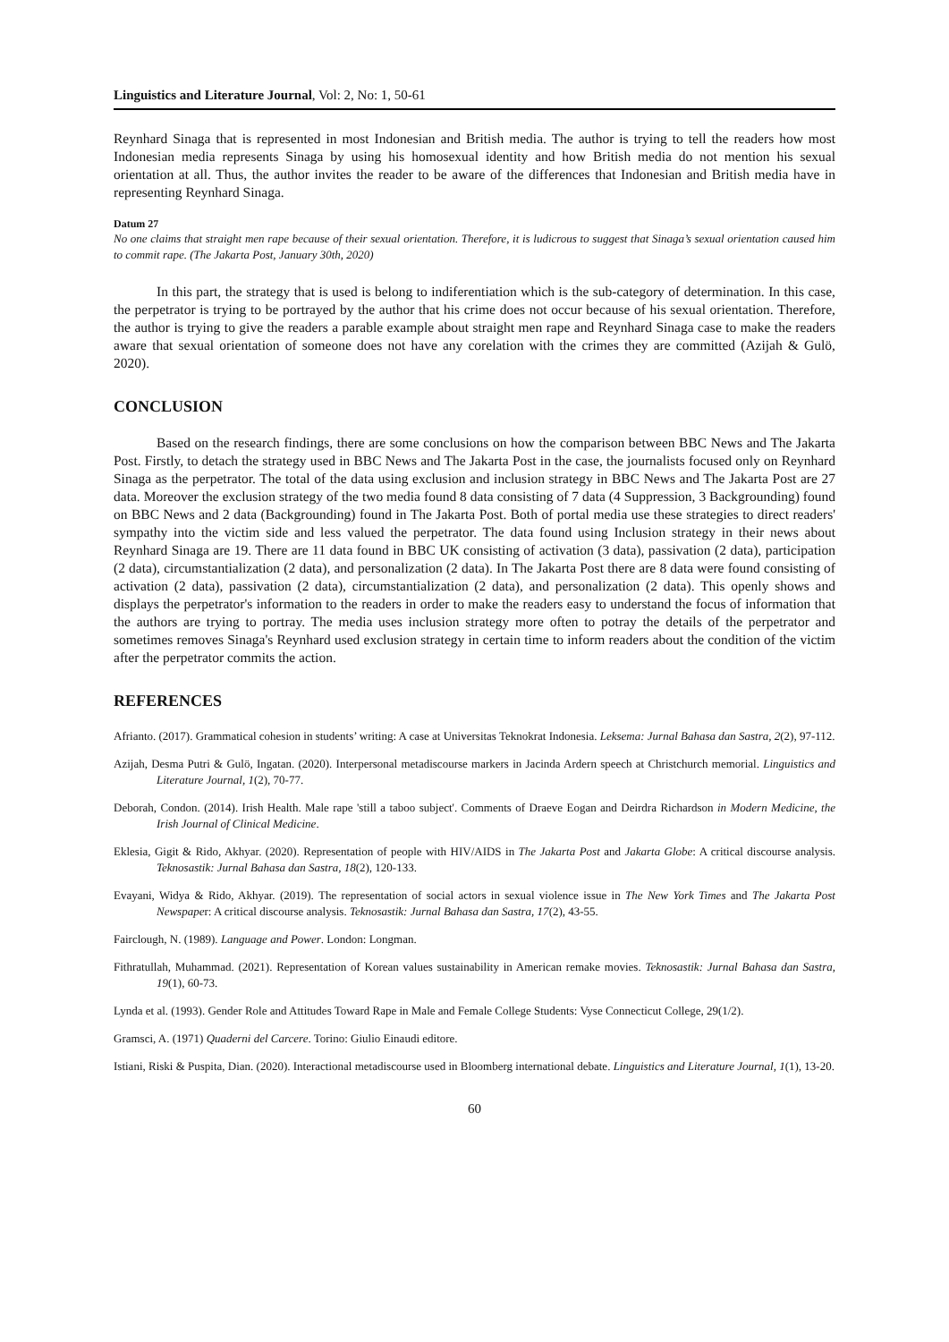Linguistics and Literature Journal, Vol: 2, No: 1, 50-61
Reynhard Sinaga that is represented in most Indonesian and British media. The author is trying to tell the readers how most Indonesian media represents Sinaga by using his homosexual identity and how British media do not mention his sexual orientation at all. Thus, the author invites the reader to be aware of the differences that Indonesian and British media have in representing Reynhard Sinaga.
Datum 27
No one claims that straight men rape because of their sexual orientation. Therefore, it is ludicrous to suggest that Sinaga’s sexual orientation caused him to commit rape. (The Jakarta Post, January 30th, 2020)
In this part, the strategy that is used is belong to indiferentiation which is the sub-category of determination. In this case, the perpetrator is trying to be portrayed by the author that his crime does not occur because of his sexual orientation. Therefore, the author is trying to give the readers a parable example about straight men rape and Reynhard Sinaga case to make the readers aware that sexual orientation of someone does not have any corelation with the crimes they are committed (Azijah & Gulö, 2020).
CONCLUSION
Based on the research findings, there are some conclusions on how the comparison between BBC News and The Jakarta Post. Firstly, to detach the strategy used in BBC News and The Jakarta Post in the case, the journalists focused only on Reynhard Sinaga as the perpetrator. The total of the data using exclusion and inclusion strategy in BBC News and The Jakarta Post are 27 data. Moreover the exclusion strategy of the two media found 8 data consisting of 7 data (4 Suppression, 3 Backgrounding) found on BBC News and 2 data (Backgrounding) found in The Jakarta Post. Both of portal media use these strategies to direct readers' sympathy into the victim side and less valued the perpetrator. The data found using Inclusion strategy in their news about Reynhard Sinaga are 19. There are 11 data found in BBC UK consisting of activation (3 data), passivation (2 data), participation (2 data), circumstantialization (2 data), and personalization (2 data). In The Jakarta Post there are 8 data were found consisting of activation (2 data), passivation (2 data), circumstantialization (2 data), and personalization (2 data). This openly shows and displays the perpetrator's information to the readers in order to make the readers easy to understand the focus of information that the authors are trying to portray. The media uses inclusion strategy more often to potray the details of the perpetrator and sometimes removes Sinaga's Reynhard used exclusion strategy in certain time to inform readers about the condition of the victim after the perpetrator commits the action.
REFERENCES
Afrianto. (2017). Grammatical cohesion in students’ writing: A case at Universitas Teknokrat Indonesia. Leksema: Jurnal Bahasa dan Sastra, 2(2), 97-112.
Azijah, Desma Putri & Gulö, Ingatan. (2020). Interpersonal metadiscourse markers in Jacinda Ardern speech at Christchurch memorial. Linguistics and Literature Journal, 1(2), 70-77.
Deborah, Condon. (2014). Irish Health. Male rape 'still a taboo subject'. Comments of Draeve Eogan and Deirdra Richardson in Modern Medicine, the Irish Journal of Clinical Medicine.
Eklesia, Gigit & Rido, Akhyar. (2020). Representation of people with HIV/AIDS in The Jakarta Post and Jakarta Globe: A critical discourse analysis. Teknosastik: Jurnal Bahasa dan Sastra, 18(2), 120-133.
Evayani, Widya & Rido, Akhyar. (2019). The representation of social actors in sexual violence issue in The New York Times and The Jakarta Post Newspaper: A critical discourse analysis. Teknosastik: Jurnal Bahasa dan Sastra, 17(2), 43-55.
Fairclough, N. (1989). Language and Power. London: Longman.
Fithratullah, Muhammad. (2021). Representation of Korean values sustainability in American remake movies. Teknosastik: Jurnal Bahasa dan Sastra, 19(1), 60-73.
Lynda et al. (1993). Gender Role and Attitudes Toward Rape in Male and Female College Students: Vyse Connecticut College, 29(1/2).
Gramsci, A. (1971) Quaderni del Carcere. Torino: Giulio Einaudi editore.
Istiani, Riski & Puspita, Dian. (2020). Interactional metadiscourse used in Bloomberg international debate. Linguistics and Literature Journal, 1(1), 13-20.
60